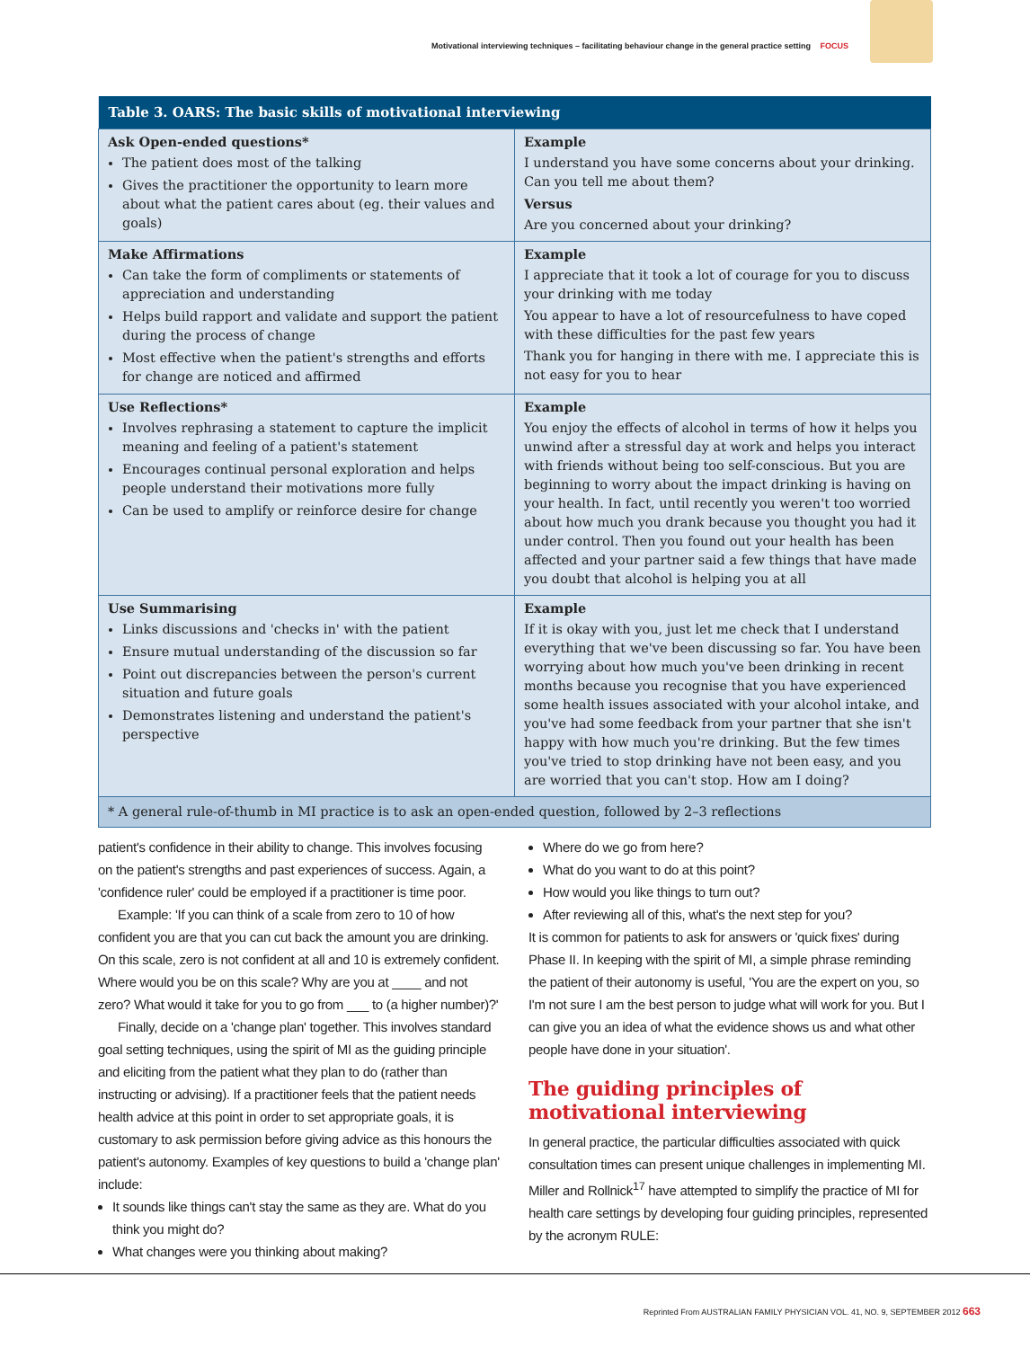Motivational interviewing techniques – facilitating behaviour change in the general practice setting FOCUS
| Table 3. OARS: The basic skills of motivational interviewing | |
| --- | --- |
| Ask Open-ended questions* The patient does most of the talking Gives the practitioner the opportunity to learn more about what the patient cares about (eg. their values and goals) | Example I understand you have some concerns about your drinking. Can you tell me about them? Versus Are you concerned about your drinking? |
| Make Affirmations Can take the form of compliments or statements of appreciation and understanding Helps build rapport and validate and support the patient during the process of change Most effective when the patient's strengths and efforts for change are noticed and affirmed | Example I appreciate that it took a lot of courage for you to discuss your drinking with me today You appear to have a lot of resourcefulness to have coped with these difficulties for the past few years Thank you for hanging in there with me. I appreciate this is not easy for you to hear |
| Use Reflections* Involves rephrasing a statement to capture the implicit meaning and feeling of a patient's statement Encourages continual personal exploration and helps people understand their motivations more fully Can be used to amplify or reinforce desire for change | Example You enjoy the effects of alcohol in terms of how it helps you unwind after a stressful day at work and helps you interact with friends without being too self-conscious. But you are beginning to worry about the impact drinking is having on your health. In fact, until recently you weren't too worried about how much you drank because you thought you had it under control. Then you found out your health has been affected and your partner said a few things that have made you doubt that alcohol is helping you at all |
| Use Summarising Links discussions and 'checks in' with the patient Ensure mutual understanding of the discussion so far Point out discrepancies between the person's current situation and future goals Demonstrates listening and understand the patient's perspective | Example If it is okay with you, just let me check that I understand everything that we've been discussing so far. You have been worrying about how much you've been drinking in recent months because you recognise that you have experienced some health issues associated with your alcohol intake, and you've had some feedback from your partner that she isn't happy with how much you're drinking. But the few times you've tried to stop drinking have not been easy, and you are worried that you can't stop. How am I doing? |
| * A general rule-of-thumb in MI practice is to ask an open-ended question, followed by 2–3 reflections | |
patient's confidence in their ability to change. This involves focusing on the patient's strengths and past experiences of success. Again, a 'confidence ruler' could be employed if a practitioner is time poor.
Example: 'If you can think of a scale from zero to 10 of how confident you are that you can cut back the amount you are drinking. On this scale, zero is not confident at all and 10 is extremely confident. Where would you be on this scale? Why are you at ____ and not zero? What would it take for you to go from ___ to (a higher number)?'
Finally, decide on a 'change plan' together. This involves standard goal setting techniques, using the spirit of MI as the guiding principle and eliciting from the patient what they plan to do (rather than instructing or advising). If a practitioner feels that the patient needs health advice at this point in order to set appropriate goals, it is customary to ask permission before giving advice as this honours the patient's autonomy. Examples of key questions to build a 'change plan' include:
It sounds like things can't stay the same as they are. What do you think you might do?
What changes were you thinking about making?
Where do we go from here?
What do you want to do at this point?
How would you like things to turn out?
After reviewing all of this, what's the next step for you?
It is common for patients to ask for answers or 'quick fixes' during Phase II. In keeping with the spirit of MI, a simple phrase reminding the patient of their autonomy is useful, 'You are the expert on you, so I'm not sure I am the best person to judge what will work for you. But I can give you an idea of what the evidence shows us and what other people have done in your situation'.
The guiding principles of motivational interviewing
In general practice, the particular difficulties associated with quick consultation times can present unique challenges in implementing MI. Miller and Rollnick<sup>17</sup> have attempted to simplify the practice of MI for health care settings by developing four guiding principles, represented by the acronym RULE:
Reprinted From AUSTRALIAN FAMILY PHYSICIAN VOL. 41, NO. 9, SEPTEMBER 2012 663